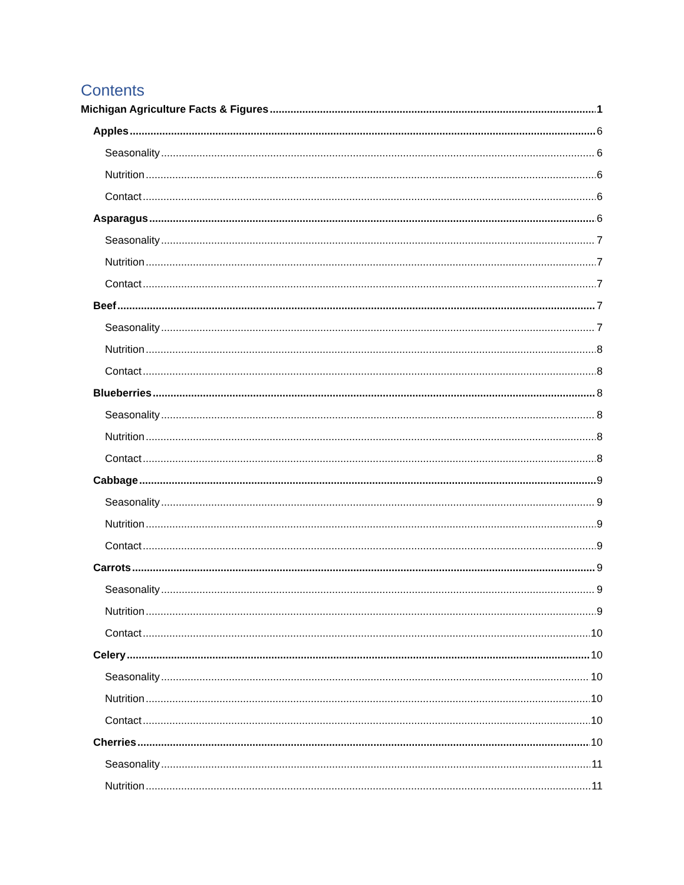Contents
Michigan Agriculture Facts & Figures 1
Apples 6
Seasonality 6
Nutrition 6
Contact 6
Asparagus 6
Seasonality 7
Nutrition 7
Contact 7
Beef 7
Seasonality 7
Nutrition 8
Contact 8
Blueberries 8
Seasonality 8
Nutrition 8
Contact 8
Cabbage 9
Seasonality 9
Nutrition 9
Contact 9
Carrots 9
Seasonality 9
Nutrition 9
Contact 10
Celery 10
Seasonality 10
Nutrition 10
Contact 10
Cherries 10
Seasonality 11
Nutrition 11